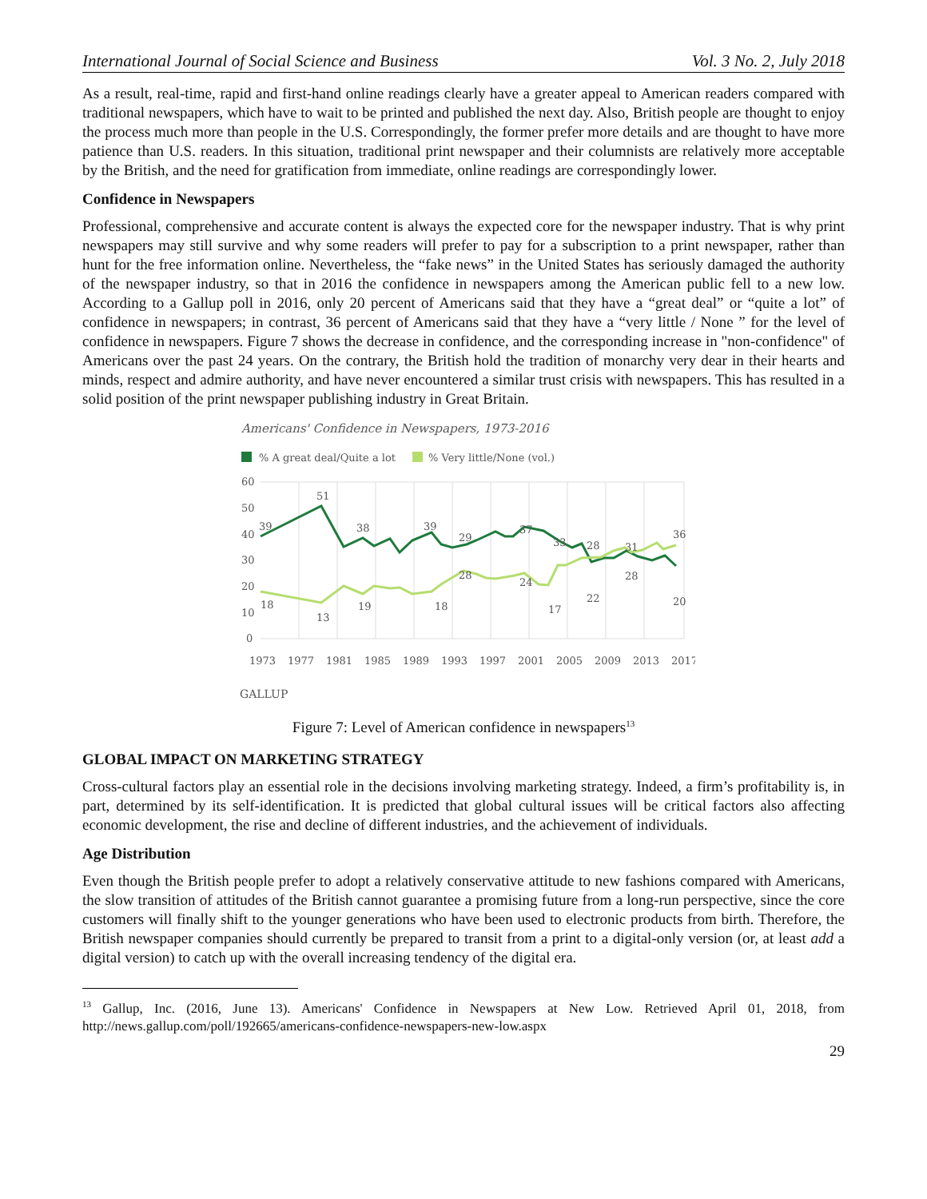International Journal of Social Science and Business Vol. 3 No. 2, July 2018
As a result, real-time, rapid and first-hand online readings clearly have a greater appeal to American readers compared with traditional newspapers, which have to wait to be printed and published the next day. Also, British people are thought to enjoy the process much more than people in the U.S. Correspondingly, the former prefer more details and are thought to have more patience than U.S. readers. In this situation, traditional print newspaper and their columnists are relatively more acceptable by the British, and the need for gratification from immediate, online readings are correspondingly lower.
Confidence in Newspapers
Professional, comprehensive and accurate content is always the expected core for the newspaper industry. That is why print newspapers may still survive and why some readers will prefer to pay for a subscription to a print newspaper, rather than hunt for the free information online. Nevertheless, the “fake news” in the United States has seriously damaged the authority of the newspaper industry, so that in 2016 the confidence in newspapers among the American public fell to a new low. According to a Gallup poll in 2016, only 20 percent of Americans said that they have a “great deal” or “quite a lot” of confidence in newspapers; in contrast, 36 percent of Americans said that they have a “very little / None ” for the level of confidence in newspapers. Figure 7 shows the decrease in confidence, and the corresponding increase in "non-confidence" of Americans over the past 24 years. On the contrary, the British hold the tradition of monarchy very dear in their hearts and minds, respect and admire authority, and have never encountered a similar trust crisis with newspapers. This has resulted in a solid position of the print newspaper publishing industry in Great Britain.
Americans' Confidence in Newspapers, 1973-2016
% A great deal/Quite a lot
% Very little/None (vol.)
60
50
40
30
20
10
0
39
51
38
39
29
37
33
28
31
36
18
13
19
18
28
24
17
22
28
20
1973
1977
1981
1985
1989
1993
1997
2001
2005
2009
2013
2017
GALLUP
Figure 7: Level of American confidence in newspapers<sup>13</sup>
GLOBAL IMPACT ON MARKETING STRATEGY
Cross-cultural factors play an essential role in the decisions involving marketing strategy. Indeed, a firm’s profitability is, in part, determined by its self-identification. It is predicted that global cultural issues will be critical factors also affecting economic development, the rise and decline of different industries, and the achievement of individuals.
Age Distribution
Even though the British people prefer to adopt a relatively conservative attitude to new fashions compared with Americans, the slow transition of attitudes of the British cannot guarantee a promising future from a long-run perspective, since the core customers will finally shift to the younger generations who have been used to electronic products from birth. Therefore, the British newspaper companies should currently be prepared to transit from a print to a digital-only version (or, at least add a digital version) to catch up with the overall increasing tendency of the digital era.
<sup>13</sup> Gallup, Inc. (2016, June 13). Americans' Confidence in Newspapers at New Low. Retrieved April 01, 2018, from http://news.gallup.com/poll/192665/americans-confidence-newspapers-new-low.aspx
29